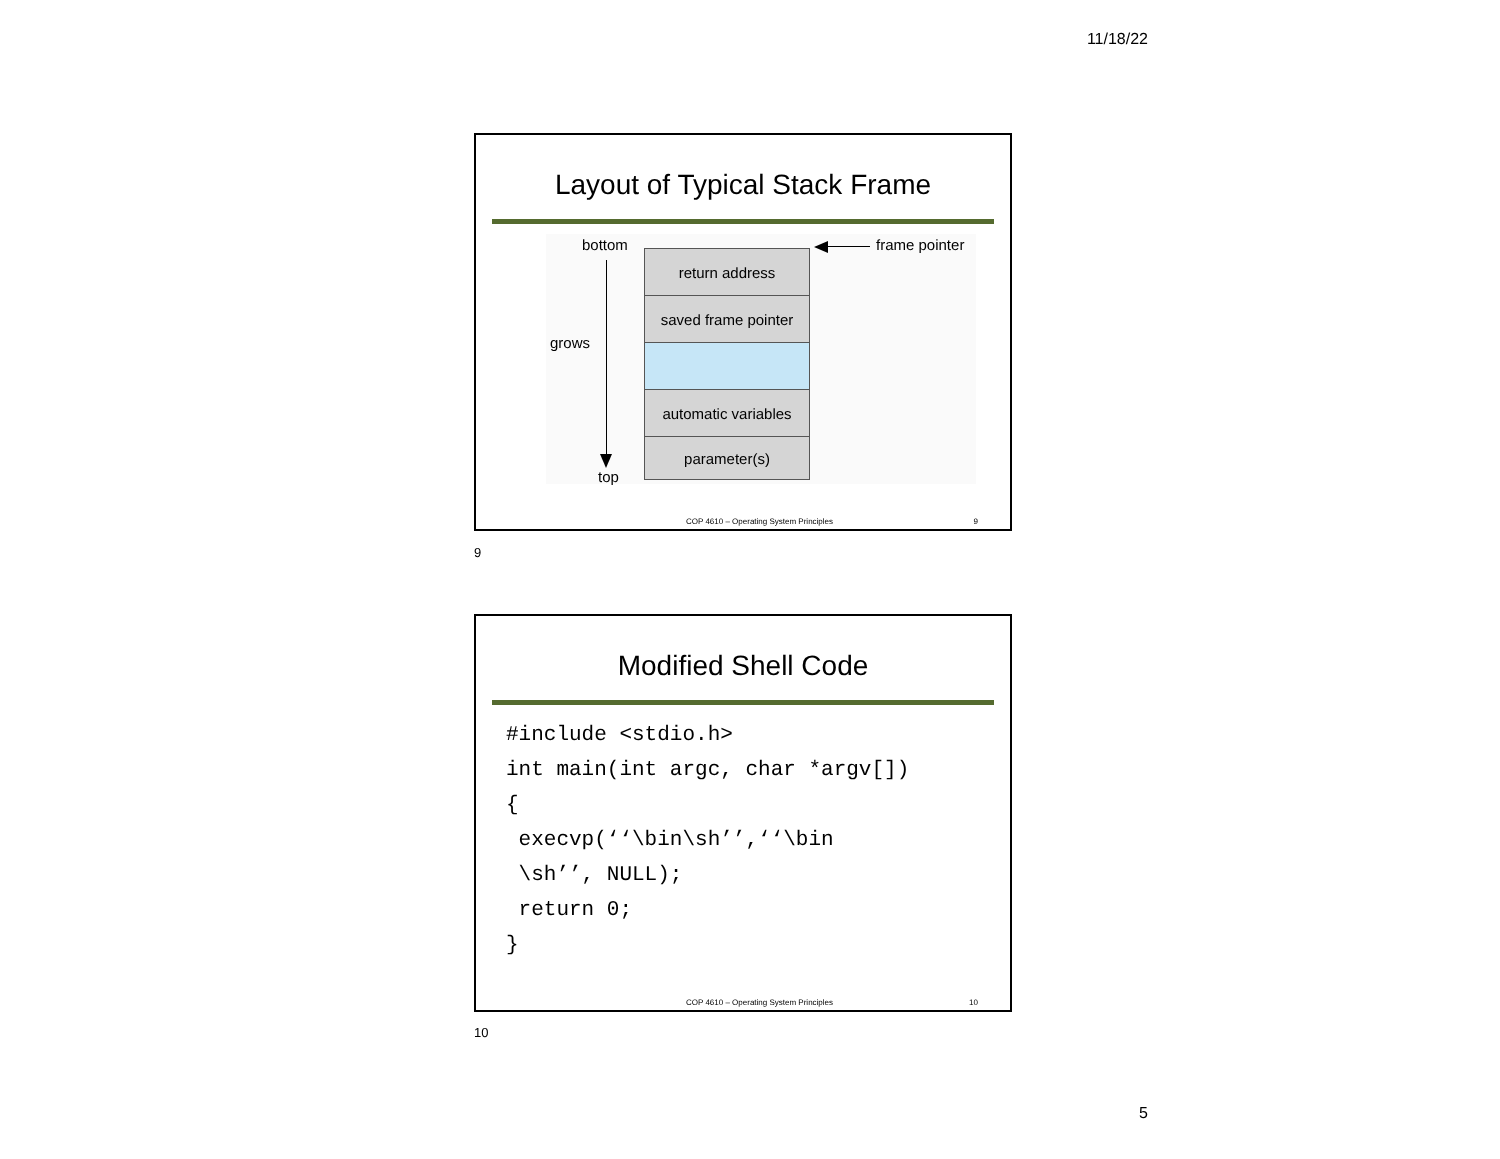11/18/22
Layout of Typical Stack Frame
bottom
grows
top
frame pointer
return address
saved frame pointer
automatic variables
parameter(s)
COP 4610 – Operating System Principles 9
9
Modified Shell Code
#include <stdio.h>
int main(int argc, char *argv[])
{
 execvp(‘‘\bin\sh’’,‘‘\bin
 \sh’’, NULL);
 return 0;
}
COP 4610 – Operating System Principles 10
10
5